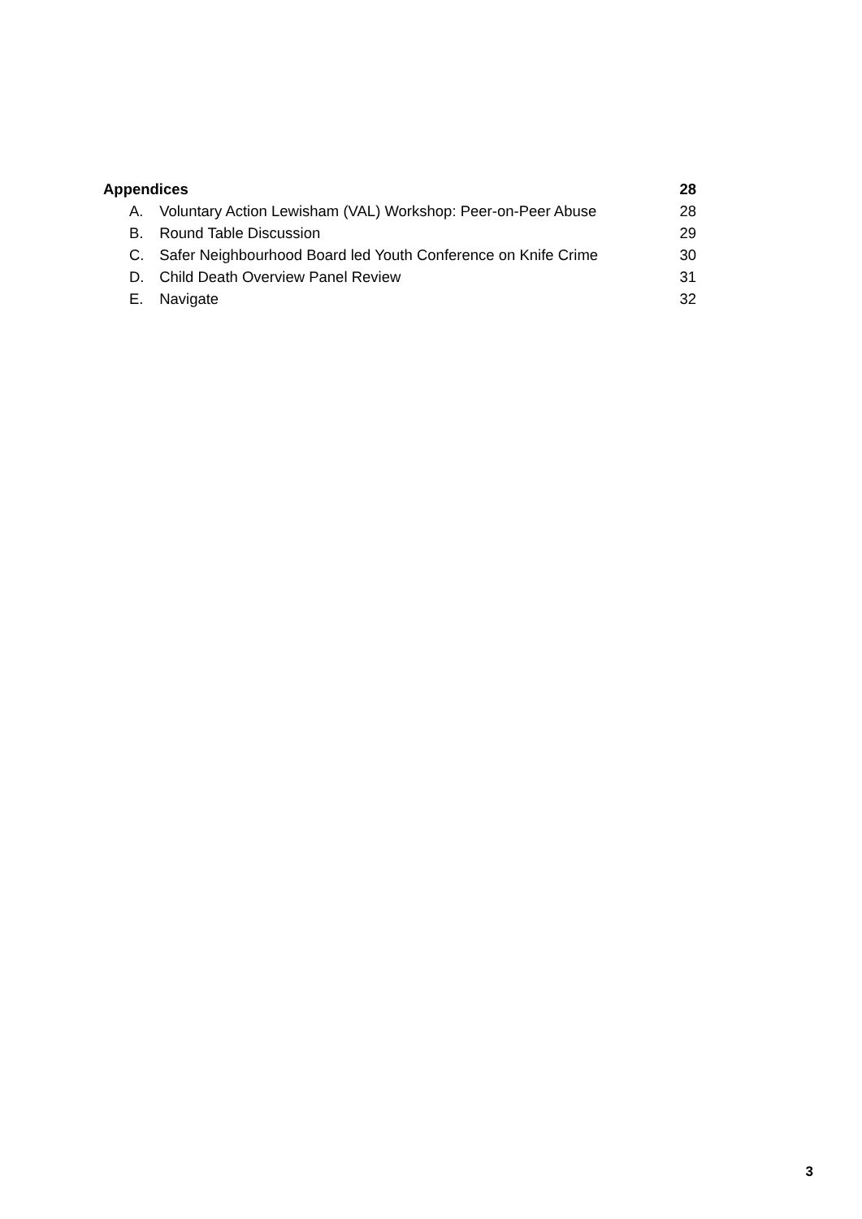Appendices 28
A. Voluntary Action Lewisham (VAL) Workshop: Peer-on-Peer Abuse 28
B. Round Table Discussion 29
C. Safer Neighbourhood Board led Youth Conference on Knife Crime 30
D. Child Death Overview Panel Review 31
E. Navigate 32
3